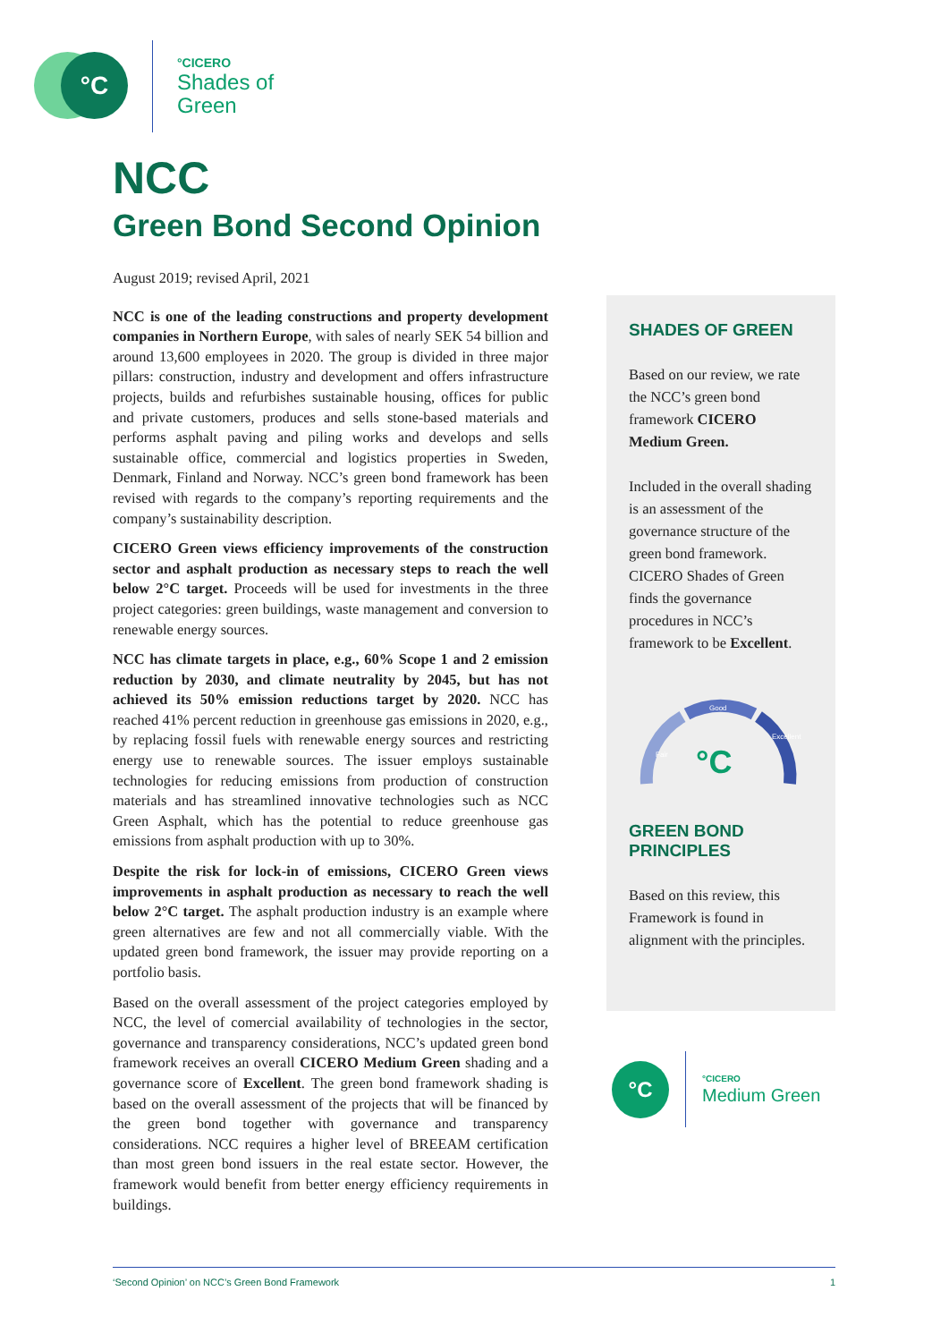°C
°CICERO
Shades of
Green
NCC
Green Bond Second Opinion
August 2019; revised April, 2021
NCC is one of the leading constructions and property development companies in Northern Europe, with sales of nearly SEK 54 billion and around 13,600 employees in 2020. The group is divided in three major pillars: construction, industry and development and offers infrastructure projects, builds and refurbishes sustainable housing, offices for public and private customers, produces and sells stone-based materials and performs asphalt paving and piling works and develops and sells sustainable office, commercial and logistics properties in Sweden, Denmark, Finland and Norway. NCC’s green bond framework has been revised with regards to the company’s reporting requirements and the company’s sustainability description.
CICERO Green views efficiency improvements of the construction sector and asphalt production as necessary steps to reach the well below 2°C target. Proceeds will be used for investments in the three project categories: green buildings, waste management and conversion to renewable energy sources.
NCC has climate targets in place, e.g., 60% Scope 1 and 2 emission reduction by 2030, and climate neutrality by 2045, but has not achieved its 50% emission reductions target by 2020. NCC has reached 41% percent reduction in greenhouse gas emissions in 2020, e.g., by replacing fossil fuels with renewable energy sources and restricting energy use to renewable sources. The issuer employs sustainable technologies for reducing emissions from production of construction materials and has streamlined innovative technologies such as NCC Green Asphalt, which has the potential to reduce greenhouse gas emissions from asphalt production with up to 30%.
Despite the risk for lock-in of emissions, CICERO Green views improvements in asphalt production as necessary to reach the well below 2°C target. The asphalt production industry is an example where green alternatives are few and not all commercially viable. With the updated green bond framework, the issuer may provide reporting on a portfolio basis.
Based on the overall assessment of the project categories employed by NCC, the level of comercial availability of technologies in the sector, governance and transparency considerations, NCC’s updated green bond framework receives an overall CICERO Medium Green shading and a governance score of Excellent. The green bond framework shading is based on the overall assessment of the projects that will be financed by the green bond together with governance and transparency considerations. NCC requires a higher level of BREEAM certification than most green bond issuers in the real estate sector. However, the framework would benefit from better energy efficiency requirements in buildings.
SHADES OF GREEN
Based on our review, we rate the NCC’s green bond framework CICERO Medium Green.
Included in the overall shading is an assessment of the governance structure of the green bond framework. CICERO Shades of Green finds the governance procedures in NCC’s framework to be Excellent.
Good
Fair
Excellent
°C
GREEN BOND PRINCIPLES
Based on this review, this Framework is found in alignment with the principles.
°C
°CICERO
Medium Green
‘Second Opinion’ on NCC’s Green Bond Framework 1